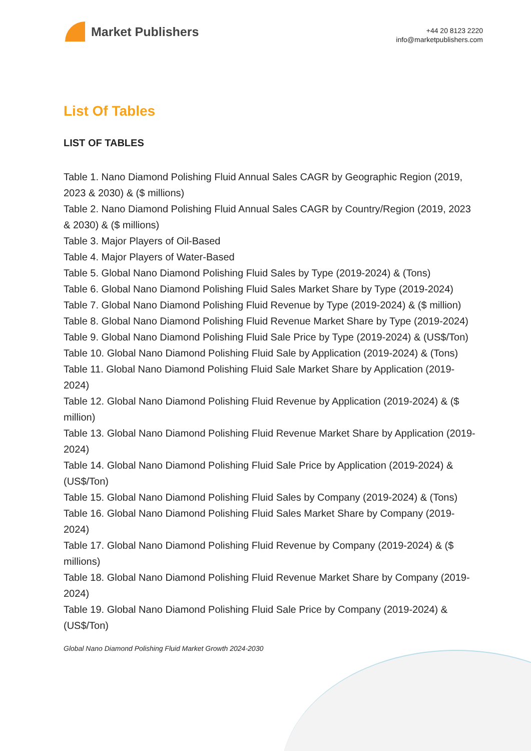Market Publishers
+44 20 8123 2220
info@marketpublishers.com
List Of Tables
LIST OF TABLES
Table 1. Nano Diamond Polishing Fluid Annual Sales CAGR by Geographic Region (2019, 2023 & 2030) & ($ millions)
Table 2. Nano Diamond Polishing Fluid Annual Sales CAGR by Country/Region (2019, 2023 & 2030) & ($ millions)
Table 3. Major Players of Oil-Based
Table 4. Major Players of Water-Based
Table 5. Global Nano Diamond Polishing Fluid Sales by Type (2019-2024) & (Tons)
Table 6. Global Nano Diamond Polishing Fluid Sales Market Share by Type (2019-2024)
Table 7. Global Nano Diamond Polishing Fluid Revenue by Type (2019-2024) & ($ million)
Table 8. Global Nano Diamond Polishing Fluid Revenue Market Share by Type (2019-2024)
Table 9. Global Nano Diamond Polishing Fluid Sale Price by Type (2019-2024) & (US$/Ton)
Table 10. Global Nano Diamond Polishing Fluid Sale by Application (2019-2024) & (Tons)
Table 11. Global Nano Diamond Polishing Fluid Sale Market Share by Application (2019-2024)
Table 12. Global Nano Diamond Polishing Fluid Revenue by Application (2019-2024) & ($ million)
Table 13. Global Nano Diamond Polishing Fluid Revenue Market Share by Application (2019-2024)
Table 14. Global Nano Diamond Polishing Fluid Sale Price by Application (2019-2024) & (US$/Ton)
Table 15. Global Nano Diamond Polishing Fluid Sales by Company (2019-2024) & (Tons)
Table 16. Global Nano Diamond Polishing Fluid Sales Market Share by Company (2019-2024)
Table 17. Global Nano Diamond Polishing Fluid Revenue by Company (2019-2024) & ($ millions)
Table 18. Global Nano Diamond Polishing Fluid Revenue Market Share by Company (2019-2024)
Table 19. Global Nano Diamond Polishing Fluid Sale Price by Company (2019-2024) & (US$/Ton)
Global Nano Diamond Polishing Fluid Market Growth 2024-2030